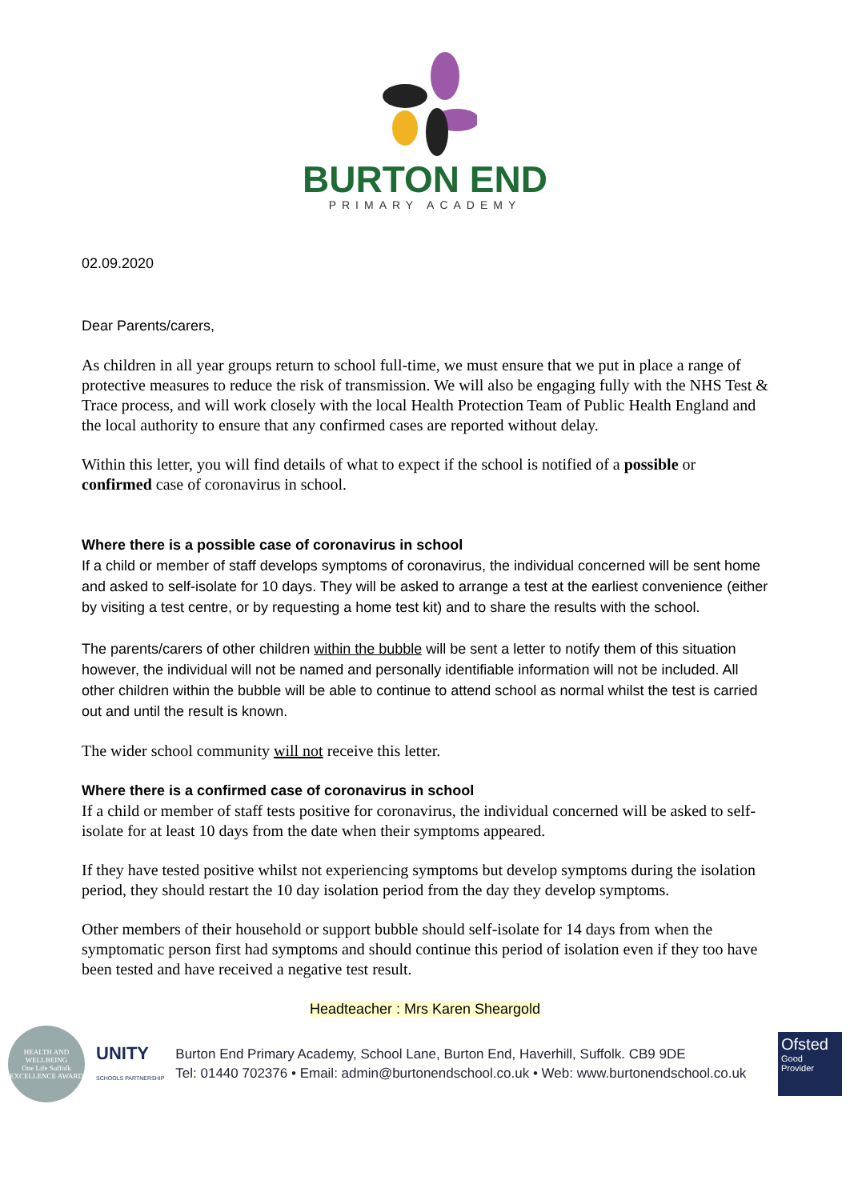BURTON END
PRIMARY ACADEMY
02.09.2020
Dear Parents/carers,
As children in all year groups return to school full-time, we must ensure that we put in place a range of protective measures to reduce the risk of transmission. We will also be engaging fully with the NHS Test & Trace process, and will work closely with the local Health Protection Team of Public Health England and the local authority to ensure that any confirmed cases are reported without delay.
Within this letter, you will find details of what to expect if the school is notified of a possible or confirmed case of coronavirus in school.
Where there is a possible case of coronavirus in school
If a child or member of staff develops symptoms of coronavirus, the individual concerned will be sent home and asked to self-isolate for 10 days. They will be asked to arrange a test at the earliest convenience (either by visiting a test centre, or by requesting a home test kit) and to share the results with the school.
The parents/carers of other children within the bubble will be sent a letter to notify them of this situation however, the individual will not be named and personally identifiable information will not be included. All other children within the bubble will be able to continue to attend school as normal whilst the test is carried out and until the result is known.
The wider school community will not receive this letter.
Where there is a confirmed case of coronavirus in school
If a child or member of staff tests positive for coronavirus, the individual concerned will be asked to self-isolate for at least 10 days from the date when their symptoms appeared.
If they have tested positive whilst not experiencing symptoms but develop symptoms during the isolation period, they should restart the 10 day isolation period from the day they develop symptoms.
Other members of their household or support bubble should self-isolate for 14 days from when the symptomatic person first had symptoms and should continue this period of isolation even if they too have been tested and have received a negative test result.
Headteacher : Mrs Karen Sheargold
HEALTH AND WELLBEING
One Life Suffolk
EXCELLENCE AWARD
UNITY
SCHOOLS PARTNERSHIP
Burton End Primary Academy, School Lane, Burton End, Haverhill, Suffolk. CB9 9DE
Tel: 01440 702376 • Email: admin@burtonendschool.co.uk • Web: www.burtonendschool.co.uk
Ofsted
Good
Provider